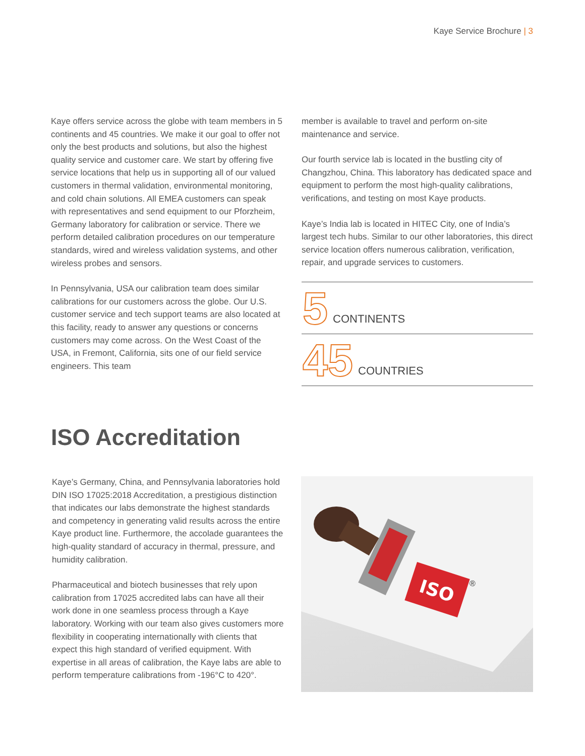Kaye Service Brochure | 3
Kaye offers service across the globe with team members in 5 continents and 45 countries. We make it our goal to offer not only the best products and solutions, but also the highest quality service and customer care. We start by offering five service locations that help us in supporting all of our valued customers in thermal validation, environmental monitoring, and cold chain solutions. All EMEA customers can speak with representatives and send equipment to our Pforzheim, Germany laboratory for calibration or service. There we perform detailed calibration procedures on our temperature standards, wired and wireless validation systems, and other wireless probes and sensors.
In Pennsylvania, USA our calibration team does similar calibrations for our customers across the globe. Our U.S. customer service and tech support teams are also located at this facility, ready to answer any questions or concerns customers may come across. On the West Coast of the USA, in Fremont, California, sits one of our field service engineers. This team
member is available to travel and perform on-site maintenance and service.
Our fourth service lab is located in the bustling city of Changzhou, China. This laboratory has dedicated space and equipment to perform the most high-quality calibrations, verifications, and testing on most Kaye products.
Kaye’s India lab is located in HITEC City, one of India’s largest tech hubs. Similar to our other laboratories, this direct service location offers numerous calibration, verification, repair, and upgrade services to customers.
5 CONTINENTS
45 COUNTRIES
ISO Accreditation
Kaye’s Germany, China, and Pennsylvania laboratories hold DIN ISO 17025:2018 Accreditation, a prestigious distinction that indicates our labs demonstrate the highest standards and competency in generating valid results across the entire Kaye product line. Furthermore, the accolade guarantees the high-quality standard of accuracy in thermal, pressure, and humidity calibration.
Pharmaceutical and biotech businesses that rely upon calibration from 17025 accredited labs can have all their work done in one seamless process through a Kaye laboratory. Working with our team also gives customers more flexibility in cooperating internationally with clients that expect this high standard of verified equipment. With expertise in all areas of calibration, the Kaye labs are able to perform temperature calibrations from -196°C to 420°.
ISO
®